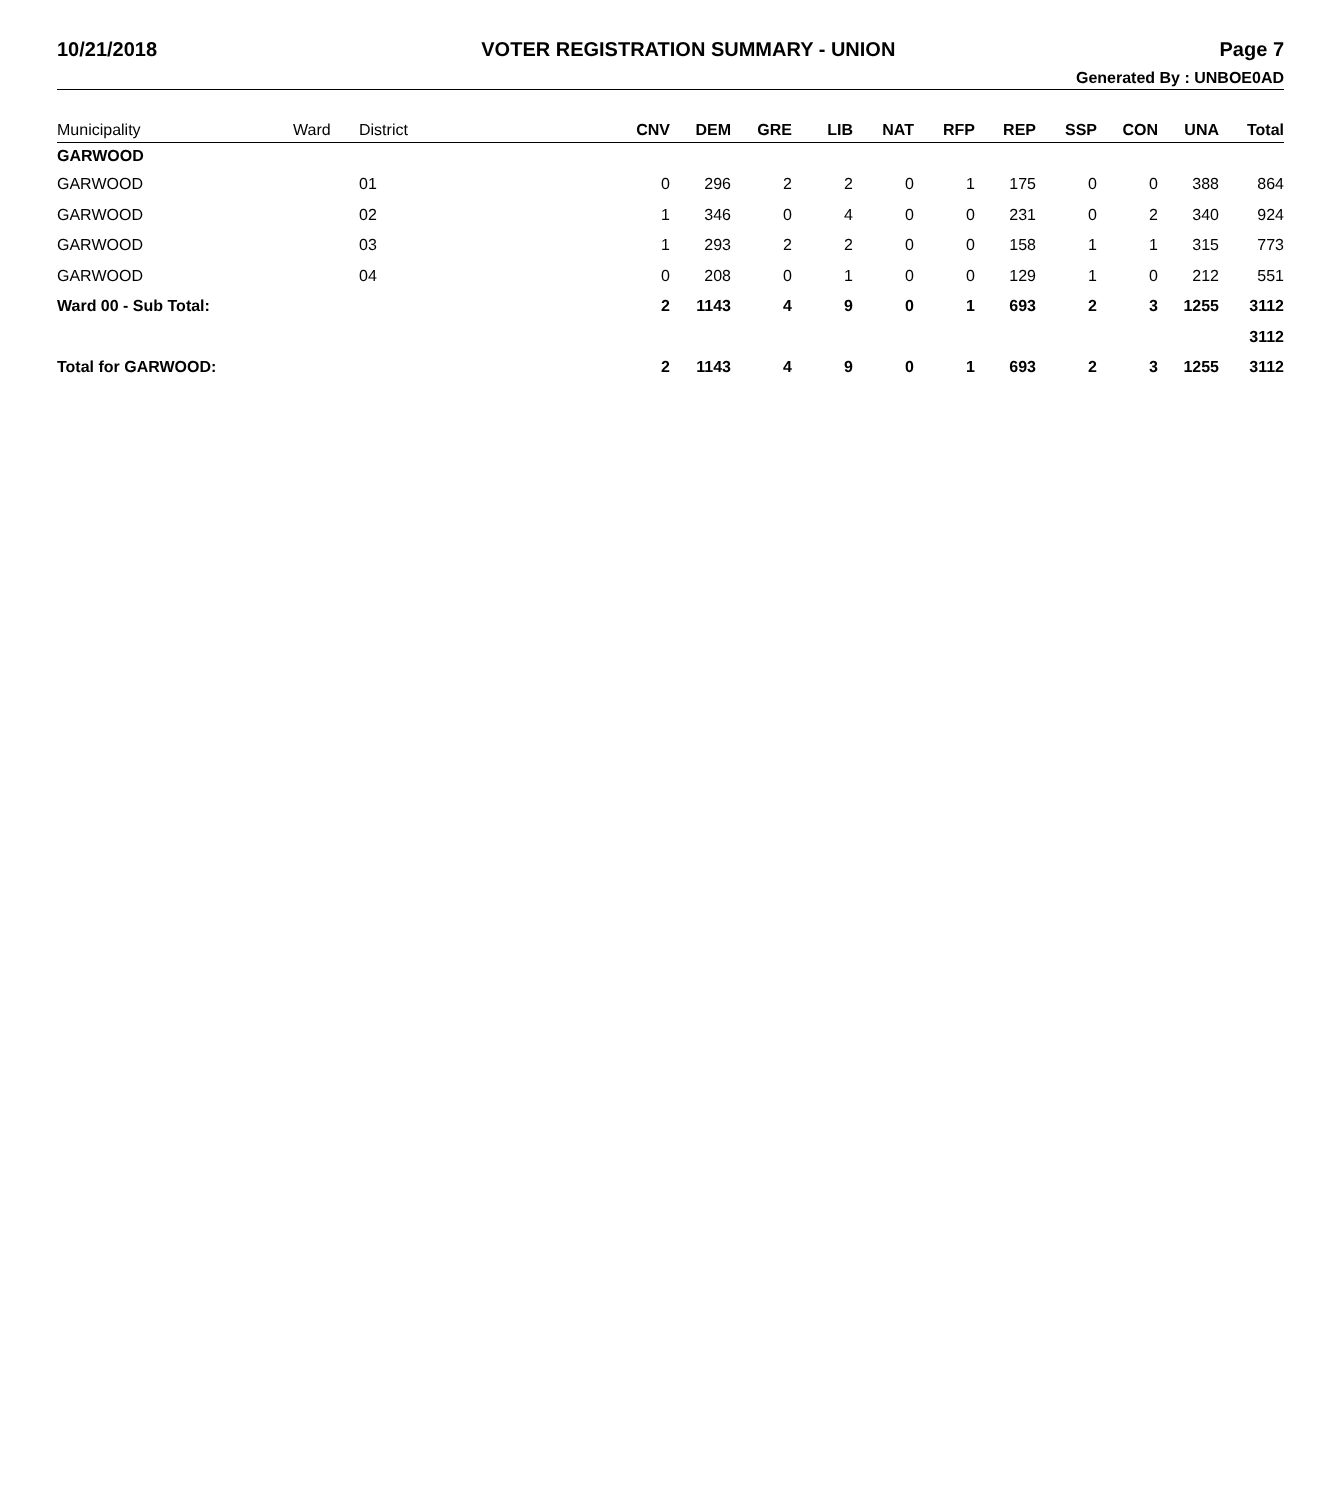10/21/2018 VOTER REGISTRATION SUMMARY - UNION Page 7
Generated By : UNBOE0AD
| Municipality | Ward | District | CNV | DEM | GRE | LIB | NAT | RFP | REP | SSP | CON | UNA | Total |
| --- | --- | --- | --- | --- | --- | --- | --- | --- | --- | --- | --- | --- | --- |
| GARWOOD | | | | | | | | | | | | | |
| GARWOOD | | 01 | 0 | 296 | 2 | 2 | 0 | 1 | 175 | 0 | 0 | 388 | 864 |
| GARWOOD | | 02 | 1 | 346 | 0 | 4 | 0 | 0 | 231 | 0 | 2 | 340 | 924 |
| GARWOOD | | 03 | 1 | 293 | 2 | 2 | 0 | 0 | 158 | 1 | 1 | 315 | 773 |
| GARWOOD | | 04 | 0 | 208 | 0 | 1 | 0 | 0 | 129 | 1 | 0 | 212 | 551 |
| Ward 00 - Sub Total: | | | 2 | 1143 | 4 | 9 | 0 | 1 | 693 | 2 | 3 | 1255 | 3112 |
| | | | | | | | | | | | | | 3112 |
| Total for GARWOOD: | | | 2 | 1143 | 4 | 9 | 0 | 1 | 693 | 2 | 3 | 1255 | 3112 |